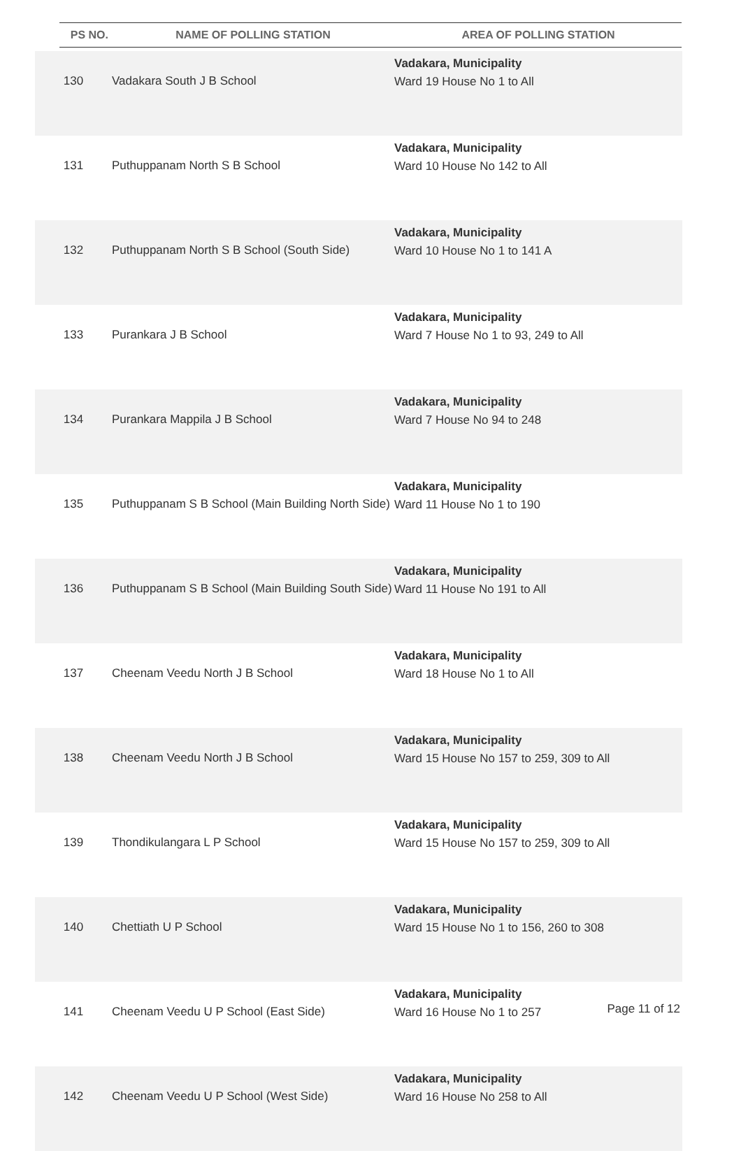| PS NO. | NAME OF POLLING STATION | AREA OF POLLING STATION |
| --- | --- | --- |
| 130 | Vadakara South J B School | Vadakara, Municipality Ward 19 House No 1 to All |
| 131 | Puthuppanam North S B School | Vadakara, Municipality Ward 10 House No 142 to All |
| 132 | Puthuppanam North S B School (South Side) | Vadakara, Municipality Ward 10 House No 1 to 141 A |
| 133 | Purankara J B School | Vadakara, Municipality Ward 7 House No 1 to 93, 249 to All |
| 134 | Purankara Mappila J B School | Vadakara, Municipality Ward 7 House No 94 to 248 |
| 135 | Puthuppanam S B School (Main Building North Side) | Vadakara, Municipality Ward 11 House No 1 to 190 |
| 136 | Puthuppanam S B School (Main Building South Side) | Vadakara, Municipality Ward 11 House No 191 to All |
| 137 | Cheenam Veedu North J B School | Vadakara, Municipality Ward 18 House No 1 to All |
| 138 | Cheenam Veedu North J B School | Vadakara, Municipality Ward 15 House No 157 to 259, 309 to All |
| 139 | Thondikulangara L P School | Vadakara, Municipality Ward 15 House No 157 to 259, 309 to All |
| 140 | Chettiath U P School | Vadakara, Municipality Ward 15 House No 1 to 156, 260 to 308 |
| 141 | Cheenam Veedu U P School (East Side) | Vadakara, Municipality Ward 16 House No 1 to 257 |
| 142 | Cheenam Veedu U P School (West Side) | Vadakara, Municipality Ward 16 House No 258 to All |
Page 11 of 12